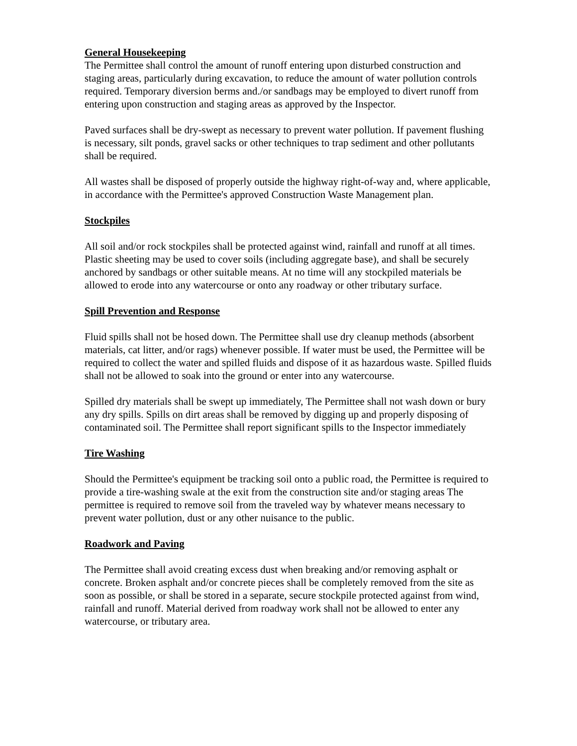General Housekeeping
The Permittee shall control the amount of runoff entering upon disturbed construction and staging areas, particularly during excavation, to reduce the amount of water pollution controls required. Temporary diversion berms and./or sandbags may be employed to divert runoff from entering upon construction and staging areas as approved by the Inspector.
Paved surfaces shall be dry-swept as necessary to prevent water pollution. If pavement flushing is necessary, silt ponds, gravel sacks or other techniques to trap sediment and other pollutants shall be required.
All wastes shall be disposed of properly outside the highway right-of-way and, where applicable, in accordance with the Permittee's approved Construction Waste Management plan.
Stockpiles
All soil and/or rock stockpiles shall be protected against wind, rainfall and runoff at all times. Plastic sheeting may be used to cover soils (including aggregate base), and shall be securely anchored by sandbags or other suitable means. At no time will any stockpiled materials be allowed to erode into any watercourse or onto any roadway or other tributary surface.
Spill Prevention and Response
Fluid spills shall not be hosed down. The Permittee shall use dry cleanup methods (absorbent materials, cat litter, and/or rags) whenever possible. If water must be used, the Permittee will be required to collect the water and spilled fluids and dispose of it as hazardous waste. Spilled fluids shall not be allowed to soak into the ground or enter into any watercourse.
Spilled dry materials shall be swept up immediately, The Permittee shall not wash down or bury any dry spills. Spills on dirt areas shall be removed by digging up and properly disposing of contaminated soil. The Permittee shall report significant spills to the Inspector immediately
Tire Washing
Should the Permittee's equipment be tracking soil onto a public road, the Permittee is required to provide a tire-washing swale at the exit from the construction site and/or staging areas The permittee is required to remove soil from the traveled way by whatever means necessary to prevent water pollution, dust or any other nuisance to the public.
Roadwork and Paving
The Permittee shall avoid creating excess dust when breaking and/or removing asphalt or concrete. Broken asphalt and/or concrete pieces shall be completely removed from the site as soon as possible, or shall be stored in a separate, secure stockpile protected against from wind, rainfall and runoff. Material derived from roadway work shall not be allowed to enter any watercourse, or tributary area.